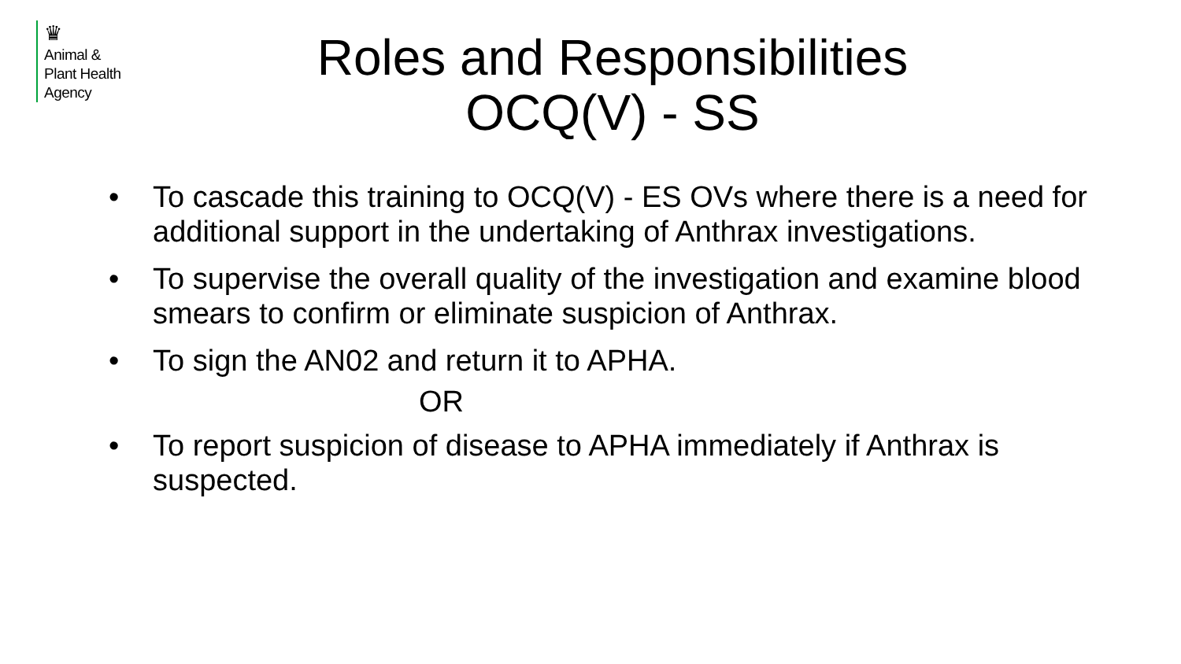♛
Animal &
Plant Health
Agency
Roles and Responsibilities
OCQ(V) - SS
• To cascade this training to OCQ(V) - ES OVs where there is a need for additional support in the undertaking of Anthrax investigations.
• To supervise the overall quality of the investigation and examine blood smears to confirm or eliminate suspicion of Anthrax.
• To sign the AN02 and return it to APHA.
OR
• To report suspicion of disease to APHA immediately if Anthrax is suspected.